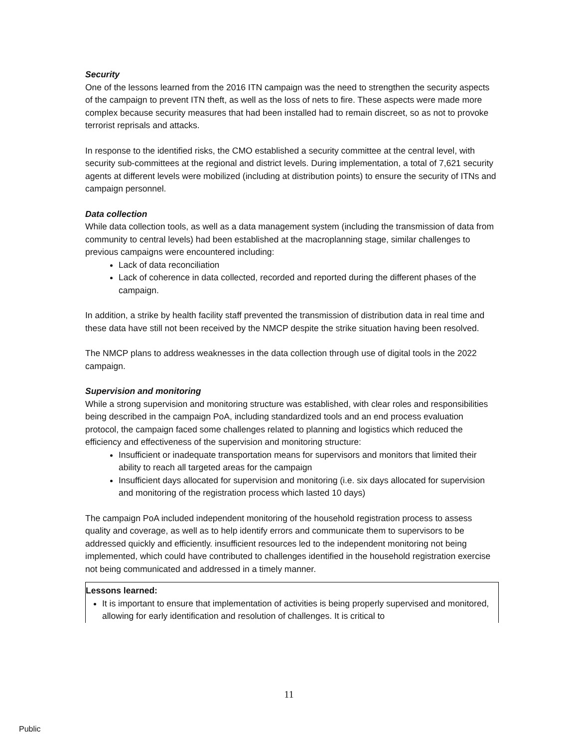Security
One of the lessons learned from the 2016 ITN campaign was the need to strengthen the security aspects of the campaign to prevent ITN theft, as well as the loss of nets to fire. These aspects were made more complex because security measures that had been installed had to remain discreet, so as not to provoke terrorist reprisals and attacks.
In response to the identified risks, the CMO established a security committee at the central level, with security sub-committees at the regional and district levels. During implementation, a total of 7,621 security agents at different levels were mobilized (including at distribution points) to ensure the security of ITNs and campaign personnel.
Data collection
While data collection tools, as well as a data management system (including the transmission of data from community to central levels) had been established at the macroplanning stage, similar challenges to previous campaigns were encountered including:
Lack of data reconciliation
Lack of coherence in data collected, recorded and reported during the different phases of the campaign.
In addition, a strike by health facility staff prevented the transmission of distribution data in real time and these data have still not been received by the NMCP despite the strike situation having been resolved.
The NMCP plans to address weaknesses in the data collection through use of digital tools in the 2022 campaign.
Supervision and monitoring
While a strong supervision and monitoring structure was established, with clear roles and responsibilities being described in the campaign PoA, including standardized tools and an end process evaluation protocol, the campaign faced some challenges related to planning and logistics which reduced the efficiency and effectiveness of the supervision and monitoring structure:
Insufficient or inadequate transportation means for supervisors and monitors that limited their ability to reach all targeted areas for the campaign
Insufficient days allocated for supervision and monitoring (i.e. six days allocated for supervision and monitoring of the registration process which lasted 10 days)
The campaign PoA included independent monitoring of the household registration process to assess quality and coverage, as well as to help identify errors and communicate them to supervisors to be addressed quickly and efficiently. insufficient resources led to the independent monitoring not being implemented, which could have contributed to challenges identified in the household registration exercise not being communicated and addressed in a timely manner.
Lessons learned:
It is important to ensure that implementation of activities is being properly supervised and monitored, allowing for early identification and resolution of challenges. It is critical to
11
Public